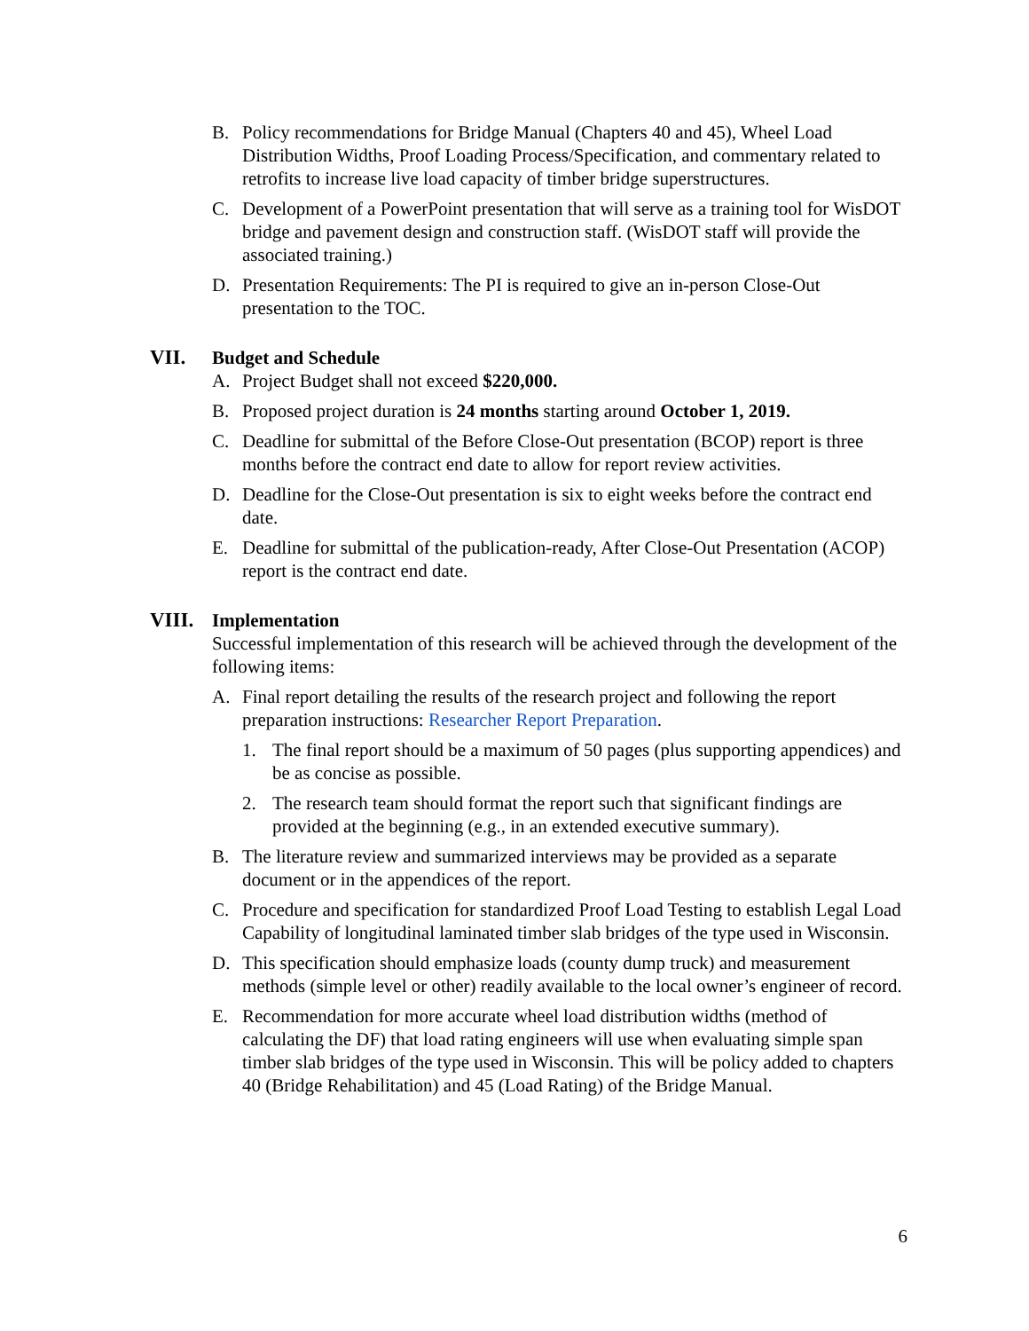B. Policy recommendations for Bridge Manual (Chapters 40 and 45), Wheel Load Distribution Widths, Proof Loading Process/Specification, and commentary related to retrofits to increase live load capacity of timber bridge superstructures.
C. Development of a PowerPoint presentation that will serve as a training tool for WisDOT bridge and pavement design and construction staff. (WisDOT staff will provide the associated training.)
D. Presentation Requirements: The PI is required to give an in-person Close-Out presentation to the TOC.
VII.
Budget and Schedule
A. Project Budget shall not exceed $220,000.
B. Proposed project duration is 24 months starting around October 1, 2019.
C. Deadline for submittal of the Before Close-Out presentation (BCOP) report is three months before the contract end date to allow for report review activities.
D. Deadline for the Close-Out presentation is six to eight weeks before the contract end date.
E. Deadline for submittal of the publication-ready, After Close-Out Presentation (ACOP) report is the contract end date.
VIII.
Implementation
Successful implementation of this research will be achieved through the development of the following items:
A. Final report detailing the results of the research project and following the report preparation instructions: Researcher Report Preparation.
1. The final report should be a maximum of 50 pages (plus supporting appendices) and be as concise as possible.
2. The research team should format the report such that significant findings are provided at the beginning (e.g., in an extended executive summary).
B. The literature review and summarized interviews may be provided as a separate document or in the appendices of the report.
C. Procedure and specification for standardized Proof Load Testing to establish Legal Load Capability of longitudinal laminated timber slab bridges of the type used in Wisconsin.
D. This specification should emphasize loads (county dump truck) and measurement methods (simple level or other) readily available to the local owner’s engineer of record.
E. Recommendation for more accurate wheel load distribution widths (method of calculating the DF) that load rating engineers will use when evaluating simple span timber slab bridges of the type used in Wisconsin. This will be policy added to chapters 40 (Bridge Rehabilitation) and 45 (Load Rating) of the Bridge Manual.
6